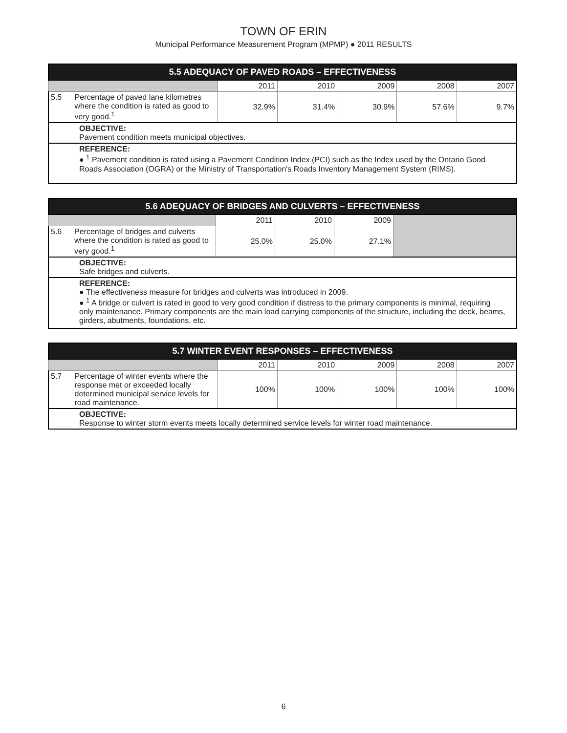TOWN OF ERIN
Municipal Performance Measurement Program (MPMP) ● 2011 RESULTS
| 5.5 ADEQUACY OF PAVED ROADS – EFFECTIVENESS | | | | | | |
| --- | --- | --- | --- | --- | --- | --- |
| | | 2011 | 2010 | 2009 | 2008 | 2007 |
| 5.5 | Percentage of paved lane kilometres where the condition is rated as good to very good.<sup>1</sup> | 32.9% | 31.4% | 30.9% | 57.6% | 9.7% |
| OBJECTIVE: Pavement condition meets municipal objectives. | | | | | | |
| REFERENCE: ● <sup>1</sup> Pavement condition is rated using a Pavement Condition Index (PCI) such as the Index used by the Ontario Good Roads Association (OGRA) or the Ministry of Transportation's Roads Inventory Management System (RIMS). | | | | | | |
| 5.6 ADEQUACY OF BRIDGES AND CULVERTS – EFFECTIVENESS | | | | | |
| --- | --- | --- | --- | --- | --- |
| | | 2011 | 2010 | 2009 | |
| 5.6 | Percentage of bridges and culverts where the condition is rated as good to very good.<sup>1</sup> | 25.0% | 25.0% | 27.1% | |
| OBJECTIVE: Safe bridges and culverts. | | | | | |
| REFERENCE: ● The effectiveness measure for bridges and culverts was introduced in 2009. ● <sup>1</sup> A bridge or culvert is rated in good to very good condition if distress to the primary components is minimal, requiring only maintenance. Primary components are the main load carrying components of the structure, including the deck, beams, girders, abutments, foundations, etc. | | | | | |
| 5.7 WINTER EVENT RESPONSES – EFFECTIVENESS | | | | | | |
| --- | --- | --- | --- | --- | --- | --- |
| | | 2011 | 2010 | 2009 | 2008 | 2007 |
| 5.7 | Percentage of winter events where the response met or exceeded locally determined municipal service levels for road maintenance. | 100% | 100% | 100% | 100% | 100% |
| OBJECTIVE: Response to winter storm events meets locally determined service levels for winter road maintenance. | | | | | | |
6